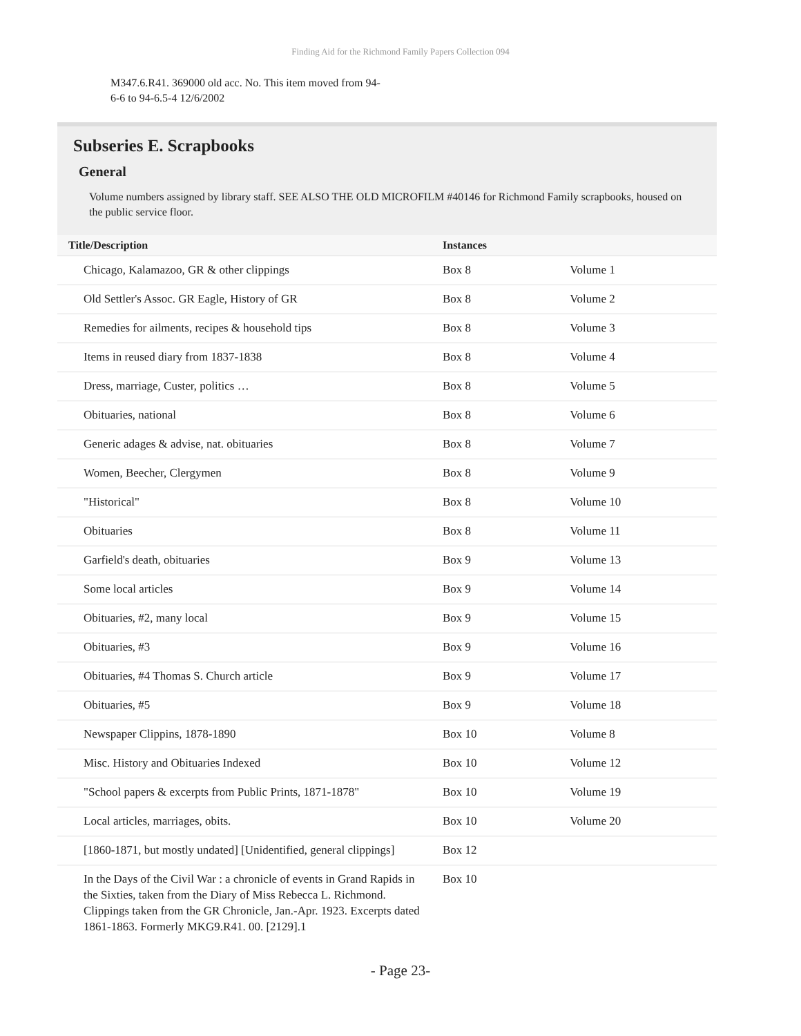Finding Aid for the Richmond Family Papers Collection 094
M347.6.R41. 369000 old acc. No. This item moved from 94-6-6 to 94-6.5-4 12/6/2002
Subseries E. Scrapbooks
General
Volume numbers assigned by library staff. SEE ALSO THE OLD MICROFILM #40146 for Richmond Family scrapbooks, housed on the public service floor.
| Title/Description | Instances | |
| --- | --- | --- |
| Chicago, Kalamazoo, GR & other clippings | Box 8 | Volume 1 |
| Old Settler's Assoc. GR Eagle, History of GR | Box 8 | Volume 2 |
| Remedies for ailments, recipes & household tips | Box 8 | Volume 3 |
| Items in reused diary from 1837-1838 | Box 8 | Volume 4 |
| Dress, marriage, Custer, politics … | Box 8 | Volume 5 |
| Obituaries, national | Box 8 | Volume 6 |
| Generic adages & advise, nat. obituaries | Box 8 | Volume 7 |
| Women, Beecher, Clergymen | Box 8 | Volume 9 |
| "Historical" | Box 8 | Volume 10 |
| Obituaries | Box 8 | Volume 11 |
| Garfield's death, obituaries | Box 9 | Volume 13 |
| Some local articles | Box 9 | Volume 14 |
| Obituaries, #2, many local | Box 9 | Volume 15 |
| Obituaries, #3 | Box 9 | Volume 16 |
| Obituaries, #4 Thomas S. Church article | Box 9 | Volume 17 |
| Obituaries, #5 | Box 9 | Volume 18 |
| Newspaper Clippins, 1878-1890 | Box 10 | Volume 8 |
| Misc. History and Obituaries Indexed | Box 10 | Volume 12 |
| "School papers & excerpts from Public Prints, 1871-1878" | Box 10 | Volume 19 |
| Local articles, marriages, obits. | Box 10 | Volume 20 |
| [1860-1871, but mostly undated] [Unidentified, general clippings] | Box 12 | |
| In the Days of the Civil War : a chronicle of events in Grand Rapids in the Sixties, taken from the Diary of Miss Rebecca L. Richmond. Clippings taken from the GR Chronicle, Jan.-Apr. 1923. Excerpts dated 1861-1863. Formerly MKG9.R41. 00. [2129].1 | Box 10 | |
- Page 23-